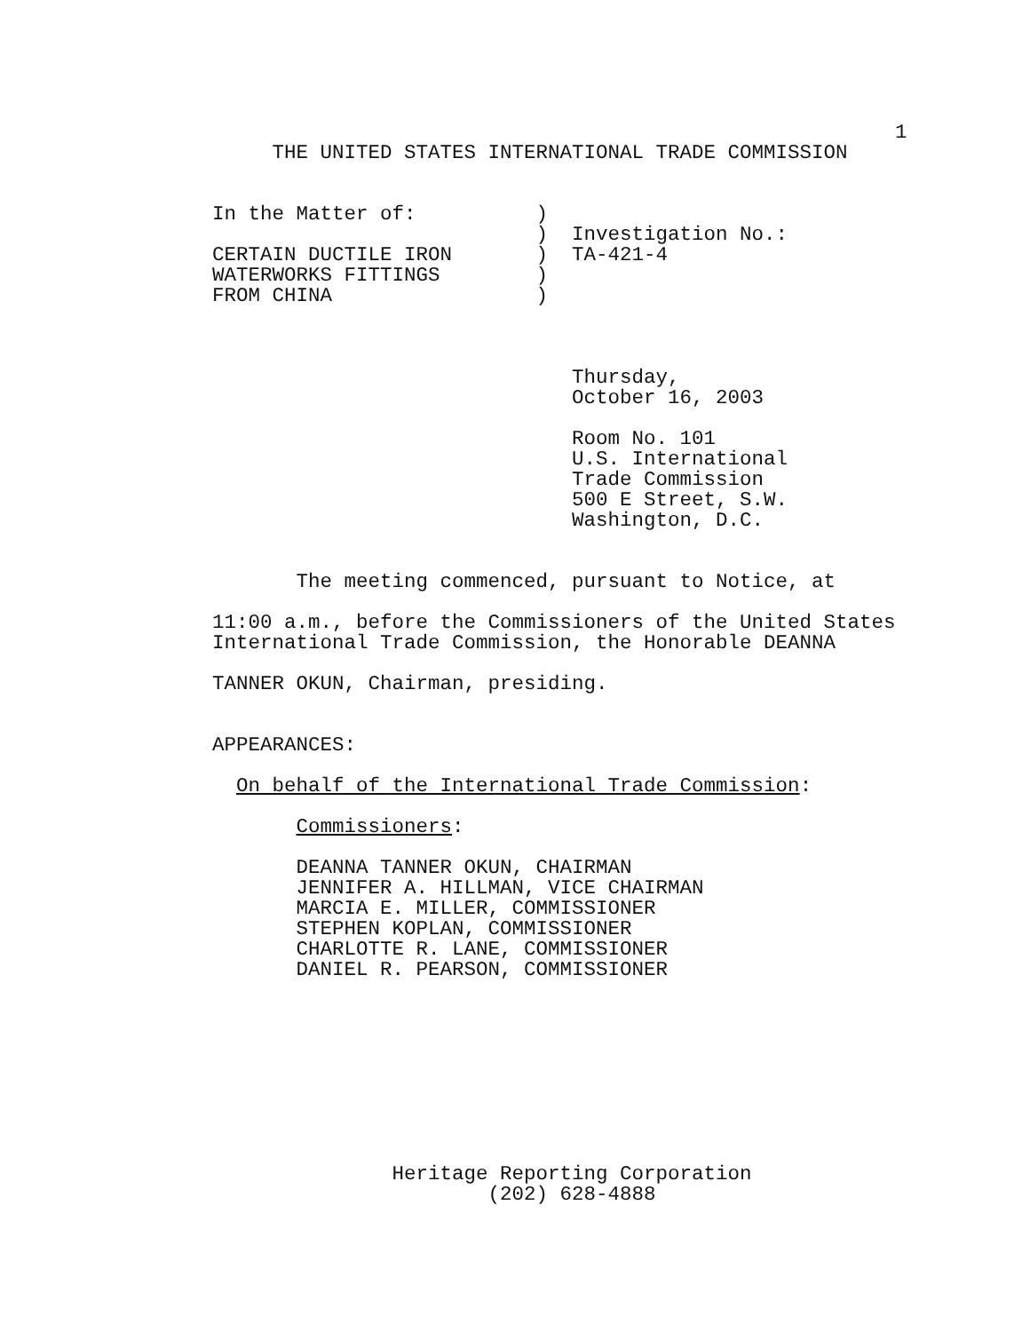1
     THE UNITED STATES INTERNATIONAL TRADE COMMISSION


In the Matter of:          )
                           )  Investigation No.:
CERTAIN DUCTILE IRON       )  TA-421-4
WATERWORKS FITTINGS        )
FROM CHINA                 )



                              Thursday,
                              October 16, 2003

                              Room No. 101
                              U.S. International
                              Trade Commission
                              500 E Street, S.W.
                              Washington, D.C.


       The meeting commenced, pursuant to Notice, at

11:00 a.m., before the Commissioners of the United States
International Trade Commission, the Honorable DEANNA

TANNER OKUN, Chairman, presiding.


APPEARANCES:

  On behalf of the International Trade Commission:

       Commissioners:

       DEANNA TANNER OKUN, CHAIRMAN
       JENNIFER A. HILLMAN, VICE CHAIRMAN
       MARCIA E. MILLER, COMMISSIONER
       STEPHEN KOPLAN, COMMISSIONER
       CHARLOTTE R. LANE, COMMISSIONER
       DANIEL R. PEARSON, COMMISSIONER









               Heritage Reporting Corporation
                       (202) 628-4888